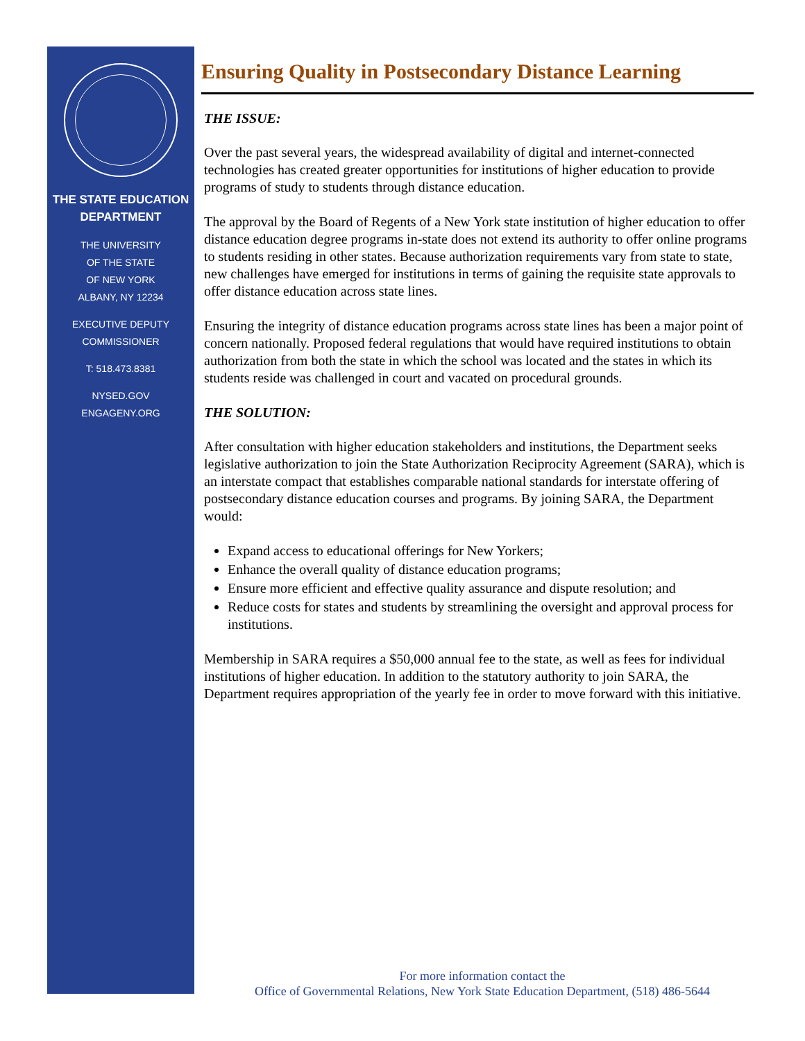THE STATE EDUCATION
DEPARTMENT
THE UNIVERSITY
OF THE STATE
OF NEW YORK
ALBANY, NY 12234
EXECUTIVE DEPUTY
COMMISSIONER
T: 518.473.8381
NYSED.GOV
ENGAGENY.ORG
Ensuring Quality in Postsecondary Distance Learning
THE ISSUE:
Over the past several years, the widespread availability of digital and internet-connected technologies has created greater opportunities for institutions of higher education to provide programs of study to students through distance education.
The approval by the Board of Regents of a New York state institution of higher education to offer distance education degree programs in-state does not extend its authority to offer online programs to students residing in other states. Because authorization requirements vary from state to state, new challenges have emerged for institutions in terms of gaining the requisite state approvals to offer distance education across state lines.
Ensuring the integrity of distance education programs across state lines has been a major point of concern nationally. Proposed federal regulations that would have required institutions to obtain authorization from both the state in which the school was located and the states in which its students reside was challenged in court and vacated on procedural grounds.
THE SOLUTION:
After consultation with higher education stakeholders and institutions, the Department seeks legislative authorization to join the State Authorization Reciprocity Agreement (SARA), which is an interstate compact that establishes comparable national standards for interstate offering of postsecondary distance education courses and programs. By joining SARA, the Department would:
Expand access to educational offerings for New Yorkers;
Enhance the overall quality of distance education programs;
Ensure more efficient and effective quality assurance and dispute resolution; and
Reduce costs for states and students by streamlining the oversight and approval process for institutions.
Membership in SARA requires a $50,000 annual fee to the state, as well as fees for individual institutions of higher education. In addition to the statutory authority to join SARA, the Department requires appropriation of the yearly fee in order to move forward with this initiative.
For more information contact the
Office of Governmental Relations, New York State Education Department, (518) 486-5644